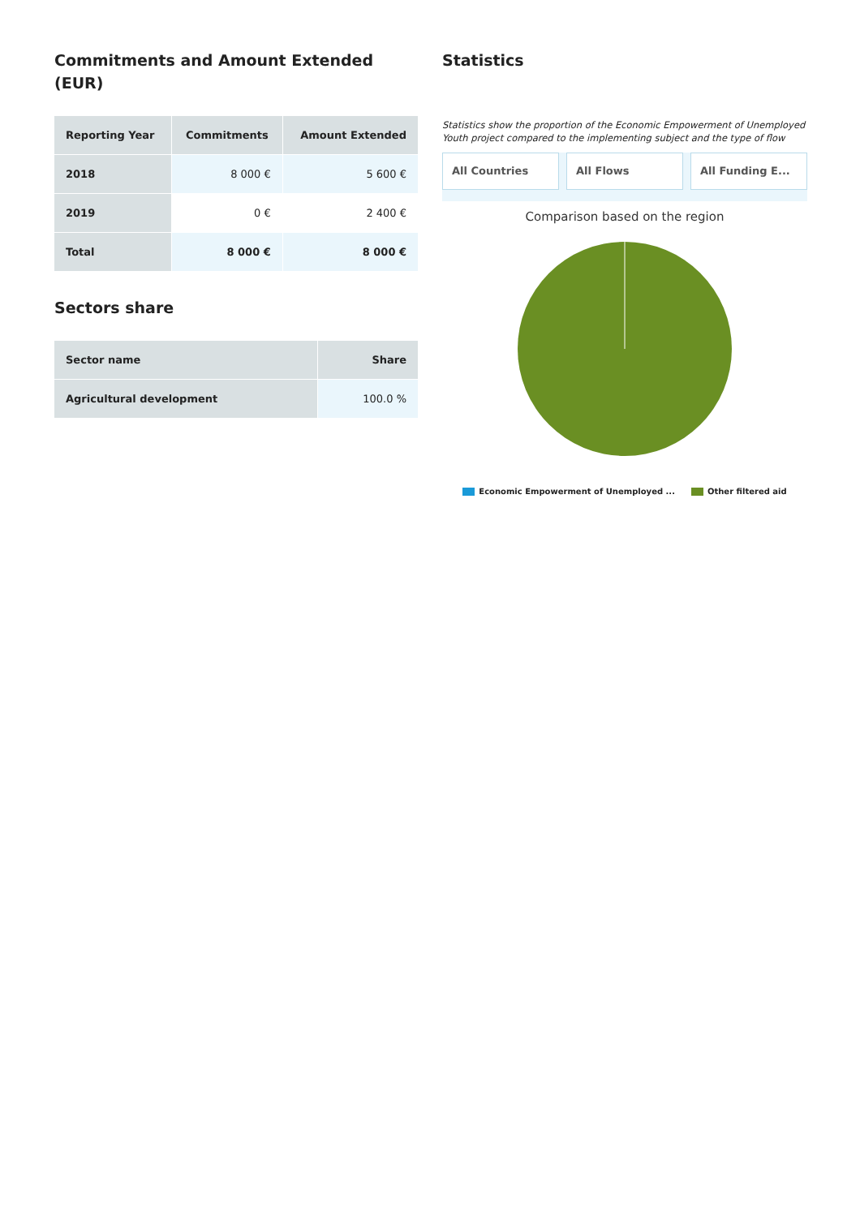Commitments and Amount Extended (EUR)
| Reporting Year | Commitments | Amount Extended |
| --- | --- | --- |
| 2018 | 8 000 € | 5 600 € |
| 2019 | 0 € | 2 400 € |
| Total | 8 000 € | 8 000 € |
Sectors share
| Sector name | Share |
| --- | --- |
| Agricultural development | 100.0 % |
Statistics
Statistics show the proportion of the Economic Empowerment of Unemployed Youth project compared to the implementing subject and the type of flow
All Countries All Flows All Funding E...
Comparison based on the region
Economic Empowerment of Unemployed ... Other filtered aid